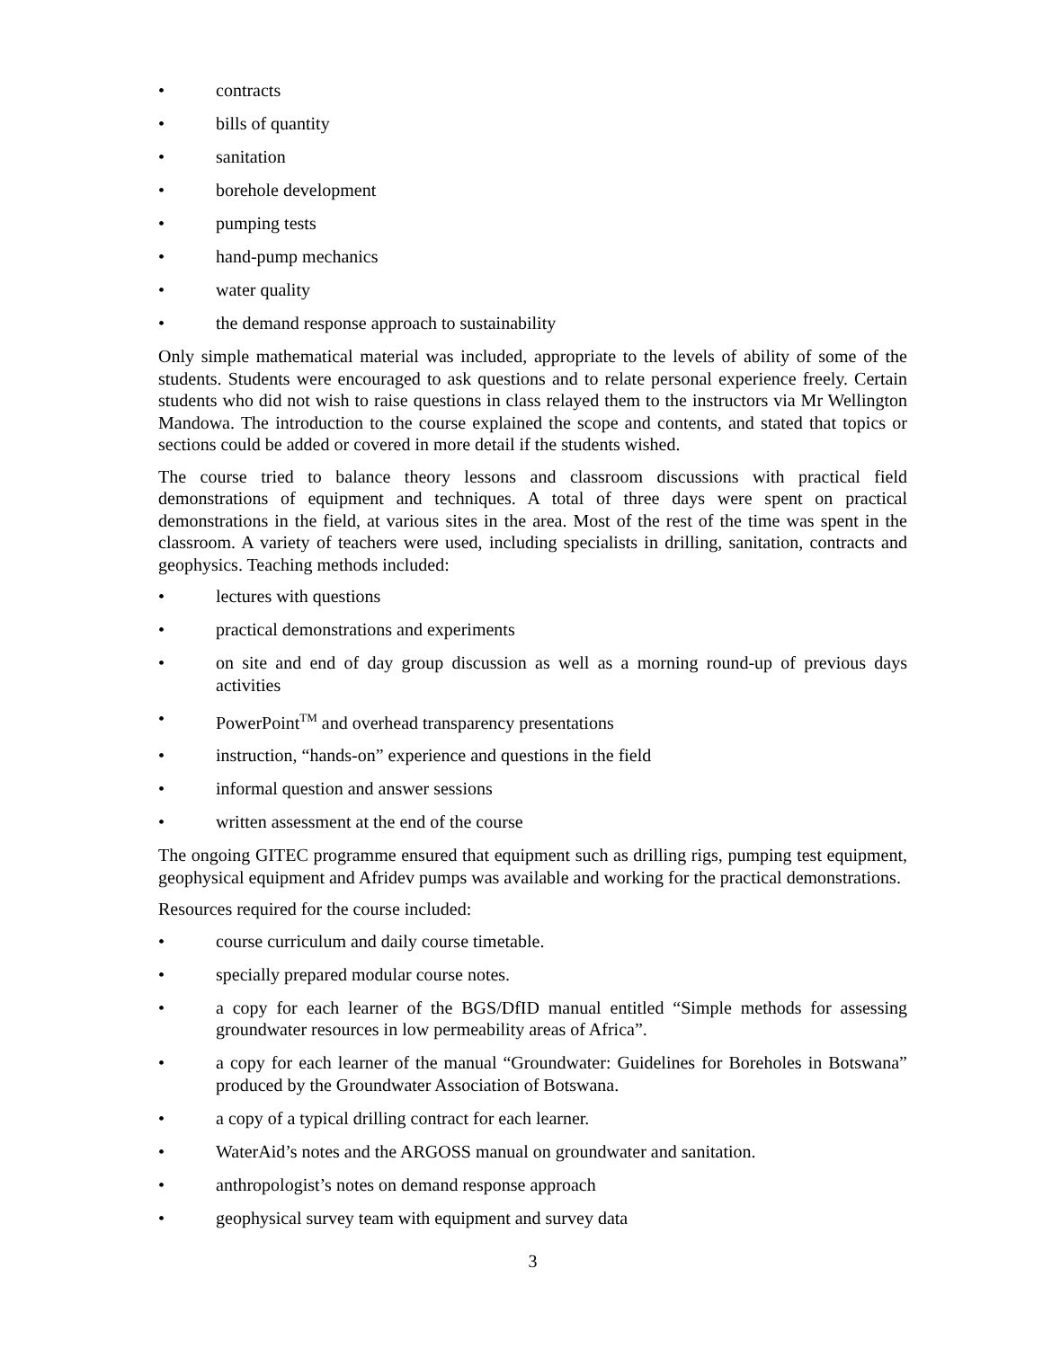• contracts
• bills of quantity
• sanitation
• borehole development
• pumping tests
• hand-pump mechanics
• water quality
• the demand response approach to sustainability
Only simple mathematical material was included, appropriate to the levels of ability of some of the students. Students were encouraged to ask questions and to relate personal experience freely. Certain students who did not wish to raise questions in class relayed them to the instructors via Mr Wellington Mandowa. The introduction to the course explained the scope and contents, and stated that topics or sections could be added or covered in more detail if the students wished.
The course tried to balance theory lessons and classroom discussions with practical field demonstrations of equipment and techniques. A total of three days were spent on practical demonstrations in the field, at various sites in the area. Most of the rest of the time was spent in the classroom. A variety of teachers were used, including specialists in drilling, sanitation, contracts and geophysics. Teaching methods included:
• lectures with questions
• practical demonstrations and experiments
• on site and end of day group discussion as well as a morning round-up of previous days activities
• PowerPoint<sup>TM</sup> and overhead transparency presentations
• instruction, “hands-on” experience and questions in the field
• informal question and answer sessions
• written assessment at the end of the course
The ongoing GITEC programme ensured that equipment such as drilling rigs, pumping test equipment, geophysical equipment and Afridev pumps was available and working for the practical demonstrations.
Resources required for the course included:
• course curriculum and daily course timetable.
• specially prepared modular course notes.
• a copy for each learner of the BGS/DfID manual entitled “Simple methods for assessing groundwater resources in low permeability areas of Africa”.
• a copy for each learner of the manual “Groundwater: Guidelines for Boreholes in Botswana” produced by the Groundwater Association of Botswana.
• a copy of a typical drilling contract for each learner.
• WaterAid’s notes and the ARGOSS manual on groundwater and sanitation.
• anthropologist’s notes on demand response approach
• geophysical survey team with equipment and survey data
3